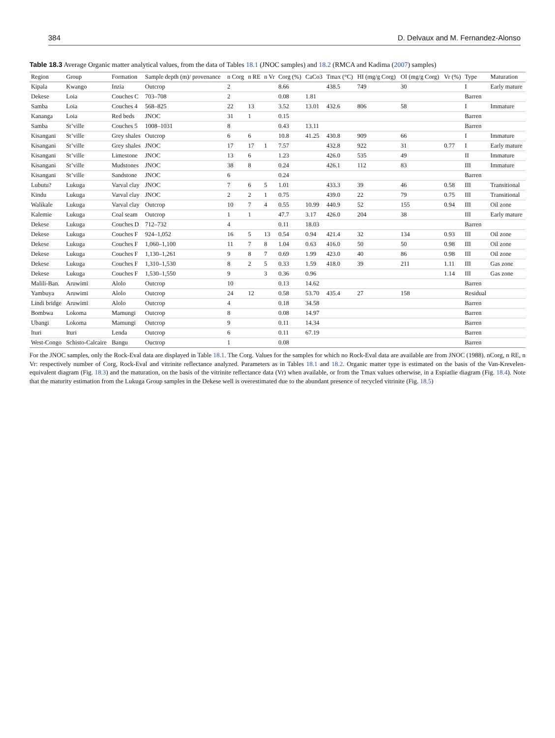384 D. Delvaux and M. Fernandez-Alonso
Table 18.3 Average Organic matter analytical values, from the data of Tables 18.1 (JNOC samples) and 18.2 (RMCA and Kadima (2007) samples)
| Region | Group | Formation | Sample depth (m)/ provenance | n Corg | n RE | n Vr | Corg (%) | CaCo3 | Tmax (°C) | HI (mg/g Corg) | OI (mg/g Corg) | Vr (%) | Type | Maturation |
| --- | --- | --- | --- | --- | --- | --- | --- | --- | --- | --- | --- | --- | --- | --- |
| Kipala | Kwango | Inzia | Outcrop | 2 | | | 8.66 | | 438.5 | 749 | 30 | | I | Early mature |
| Dekese | Loia | Couches C | 703–708 | 2 | | | 0.08 | 1.81 | | | | | Barren | |
| Samba | Loia | Couches 4 | 568–825 | 22 | 13 | | 3.52 | 13.01 | 432.6 | 806 | 58 | | I | Immature |
| Kananga | Loia | Red beds | JNOC | 31 | 1 | | 0.15 | | | | | | Barren | |
| Samba | St’ville | Couches 5 | 1008–1031 | 8 | | | 0.43 | 13.11 | | | | | Barren | |
| Kisangani | St’ville | Grey shales | Outcrop | 6 | 6 | | 10.8 | 41.25 | 430.8 | 909 | 66 | | I | Immature |
| Kisangani | St’ville | Grey shales | JNOC | 17 | 17 | 1 | 7.57 | | 432.8 | 922 | 31 | 0.77 | I | Early mature |
| Kisangani | St’ville | Limestone | JNOC | 13 | 6 | | 1.23 | | 426.0 | 535 | 49 | | II | Immature |
| Kisangani | St’ville | Mudstones | JNOC | 38 | 8 | | 0.24 | | 426.1 | 112 | 83 | | III | Immature |
| Kisangani | St’ville | Sandstone | JNOC | 6 | | | 0.24 | | | | | | Barren | |
| Lubutu? | Lukuga | Varval clay | JNOC | 7 | 6 | 5 | 1.01 | | 433.3 | 39 | 46 | 0.58 | III | Transitional |
| Kindu | Lukuga | Varval clay | JNOC | 2 | 2 | 1 | 0.75 | | 439.0 | 22 | 79 | 0.75 | III | Transitional |
| Walikale | Lukuga | Varval clay | Outcrop | 10 | 7 | 4 | 0.55 | 10.99 | 440.9 | 52 | 155 | 0.94 | III | Oil zone |
| Kalemie | Lukuga | Coal seam | Outcrop | 1 | 1 | | 47.7 | 3.17 | 426.0 | 204 | 38 | | III | Early mature |
| Dekese | Lukuga | Couches D | 712–732 | 4 | | | 0.11 | 18.03 | | | | | Barren | |
| Dekese | Lukuga | Couches F | 924–1,052 | 16 | 5 | 13 | 0.54 | 0.94 | 421.4 | 32 | 134 | 0.93 | III | Oil zone |
| Dekese | Lukuga | Couches F | 1,060–1,100 | 11 | 7 | 8 | 1.04 | 0.63 | 416.0 | 50 | 50 | 0.98 | III | Oil zone |
| Dekese | Lukuga | Couches F | 1,130–1,261 | 9 | 8 | 7 | 0.69 | 1.99 | 423.0 | 40 | 86 | 0.98 | III | Oil zone |
| Dekese | Lukuga | Couches F | 1,310–1,530 | 8 | 2 | 5 | 0.33 | 1.59 | 418.0 | 39 | 211 | 1.11 | III | Gas zone |
| Dekese | Lukuga | Couches F | 1,530–1,550 | 9 | | 3 | 0.36 | 0.96 | | | | 1.14 | III | Gas zone |
| Malili-Ban. | Aruwimi | Alolo | Outcrop | 10 | | | 0.13 | 14.62 | | | | | Barren | |
| Yambuya | Aruwimi | Alolo | Outcrop | 24 | 12 | | 0.58 | 53.70 | 435.4 | 27 | 158 | | Residual | |
| Lindi bridge | Aruwimi | Alolo | Outcrop | 4 | | | 0.18 | 34.58 | | | | | Barren | |
| Bombwa | Lokoma | Mamungi | Outcrop | 8 | | | 0.08 | 14.97 | | | | | Barren | |
| Ubangi | Lokoma | Mamungi | Outcrop | 9 | | | 0.11 | 14.34 | | | | | Barren | |
| Ituri | Ituri | Lenda | Outcrop | 6 | | | 0.11 | 67.19 | | | | | Barren | |
| West-Congo | Schisto-Calcaire | Bangu | Ouctrop | 1 | | | 0.08 | | | | | | Barren | |
For the JNOC samples, only the Rock-Eval data are displayed in Table 18.1. The Corg. Values for the samples for which no Rock-Eval data are available are from JNOC (1988). nCorg, n RE, n Vr: respectively number of Corg, Rock-Eval and vitrinite reflectance analyzed. Parameters as in Tables 18.1 and 18.2. Organic matter type is estimated on the basis of the Van-Krevelen-equivalent diagram (Fig. 18.3) and the maturation, on the basis of the vitrinite reflectance data (Vr) when available, or from the Tmax values otherwise, in a Espiatlie diagram (Fig. 18.4). Note that the maturity estimation from the Lukuga Group samples in the Dekese well is overestimated due to the abundant presence of recycled vitrinite (Fig. 18.5)